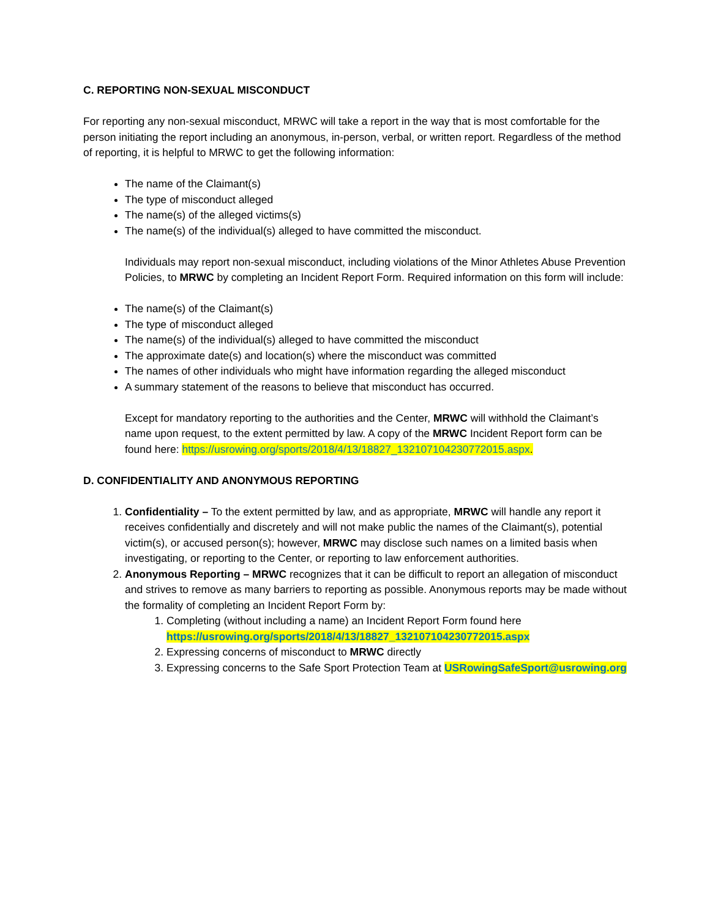C. REPORTING NON-SEXUAL MISCONDUCT
For reporting any non-sexual misconduct, MRWC will take a report in the way that is most comfortable for the person initiating the report including an anonymous, in-person, verbal, or written report. Regardless of the method of reporting, it is helpful to MRWC to get the following information:
The name of the Claimant(s)
The type of misconduct alleged
The name(s) of the alleged victims(s)
The name(s) of the individual(s) alleged to have committed the misconduct.
Individuals may report non-sexual misconduct, including violations of the Minor Athletes Abuse Prevention Policies, to MRWC by completing an Incident Report Form. Required information on this form will include:
The name(s) of the Claimant(s)
The type of misconduct alleged
The name(s) of the individual(s) alleged to have committed the misconduct
The approximate date(s) and location(s) where the misconduct was committed
The names of other individuals who might have information regarding the alleged misconduct
A summary statement of the reasons to believe that misconduct has occurred.
Except for mandatory reporting to the authorities and the Center, MRWC will withhold the Claimant’s name upon request, to the extent permitted by law. A copy of the MRWC Incident Report form can be found here: https://usrowing.org/sports/2018/4/13/18827_132107104230772015.aspx.
D. CONFIDENTIALITY AND ANONYMOUS REPORTING
1. Confidentiality – To the extent permitted by law, and as appropriate, MRWC will handle any report it receives confidentially and discretely and will not make public the names of the Claimant(s), potential victim(s), or accused person(s); however, MRWC may disclose such names on a limited basis when investigating, or reporting to the Center, or reporting to law enforcement authorities.
2. Anonymous Reporting – MRWC recognizes that it can be difficult to report an allegation of misconduct and strives to remove as many barriers to reporting as possible. Anonymous reports may be made without the formality of completing an Incident Report Form by:
1. Completing (without including a name) an Incident Report Form found here https://usrowing.org/sports/2018/4/13/18827_132107104230772015.aspx
2. Expressing concerns of misconduct to MRWC directly
3. Expressing concerns to the Safe Sport Protection Team at USRowingSafeSport@usrowing.org